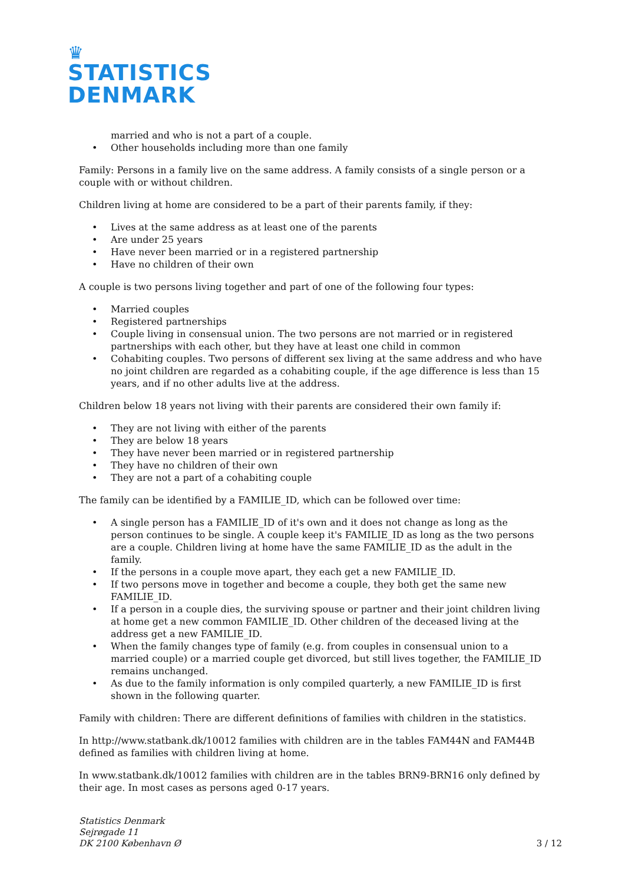♛
STATISTICS
DENMARK
married and who is not a part of a couple.
• Other households including more than one family
Family: Persons in a family live on the same address. A family consists of a single person or a couple with or without children.
Children living at home are considered to be a part of their parents family, if they:
• Lives at the same address as at least one of the parents
• Are under 25 years
• Have never been married or in a registered partnership
• Have no children of their own
A couple is two persons living together and part of one of the following four types:
• Married couples
• Registered partnerships
• Couple living in consensual union. The two persons are not married or in registered partnerships with each other, but they have at least one child in common
• Cohabiting couples. Two persons of different sex living at the same address and who have no joint children are regarded as a cohabiting couple, if the age difference is less than 15 years, and if no other adults live at the address.
Children below 18 years not living with their parents are considered their own family if:
• They are not living with either of the parents
• They are below 18 years
• They have never been married or in registered partnership
• They have no children of their own
• They are not a part of a cohabiting couple
The family can be identified by a FAMILIE_ID, which can be followed over time:
• A single person has a FAMILIE_ID of it's own and it does not change as long as the person continues to be single. A couple keep it's FAMILIE_ID as long as the two persons are a couple. Children living at home have the same FAMILIE_ID as the adult in the family.
• If the persons in a couple move apart, they each get a new FAMILIE_ID.
• If two persons move in together and become a couple, they both get the same new FAMILIE_ID.
• If a person in a couple dies, the surviving spouse or partner and their joint children living at home get a new common FAMILIE_ID. Other children of the deceased living at the address get a new FAMILIE_ID.
• When the family changes type of family (e.g. from couples in consensual union to a married couple) or a married couple get divorced, but still lives together, the FAMILIE_ID remains unchanged.
• As due to the family information is only compiled quarterly, a new FAMILIE_ID is first shown in the following quarter.
Family with children: There are different definitions of families with children in the statistics.
In http://www.statbank.dk/10012 families with children are in the tables FAM44N and FAM44B defined as families with children living at home.
In www.statbank.dk/10012 families with children are in the tables BRN9-BRN16 only defined by their age. In most cases as persons aged 0-17 years.
Statistics Denmark
Sejrøgade 11
DK 2100 København Ø
3 / 12